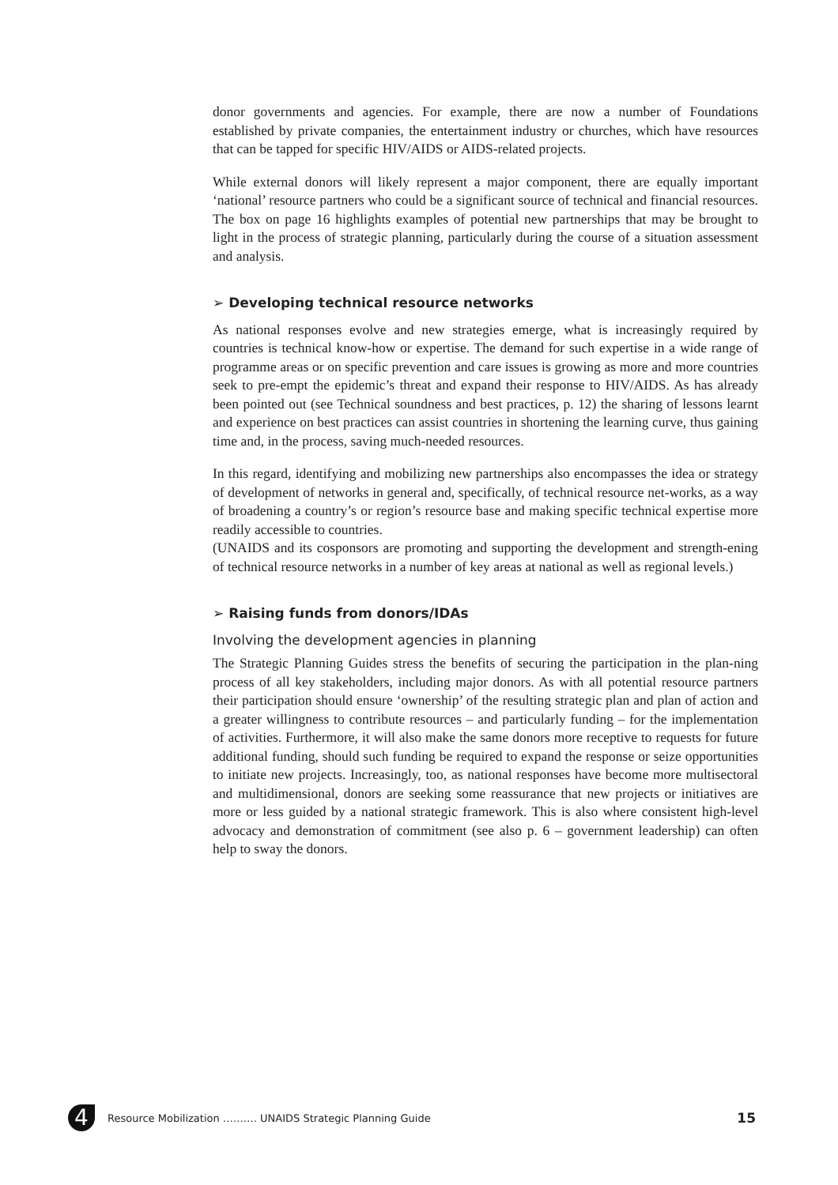donor governments and agencies. For example, there are now a number of Foundations established by private companies, the entertainment industry or churches, which have resources that can be tapped for specific HIV/AIDS or AIDS-related projects.
While external donors will likely represent a major component, there are equally important ‘national’ resource partners who could be a significant source of technical and financial resources. The box on page 16 highlights examples of potential new partnerships that may be brought to light in the process of strategic planning, particularly during the course of a situation assessment and analysis.
➢ Developing technical resource networks
As national responses evolve and new strategies emerge, what is increasingly required by countries is technical know-how or expertise. The demand for such expertise in a wide range of programme areas or on specific prevention and care issues is growing as more and more countries seek to pre-empt the epidemic’s threat and expand their response to HIV/AIDS. As has already been pointed out (see Technical soundness and best practices, p. 12) the sharing of lessons learnt and experience on best practices can assist countries in shortening the learning curve, thus gaining time and, in the process, saving much-needed resources.
In this regard, identifying and mobilizing new partnerships also encompasses the idea or strategy of development of networks in general and, specifically, of technical resource net-works, as a way of broadening a country’s or region’s resource base and making specific technical expertise more readily accessible to countries.
(UNAIDS and its cosponsors are promoting and supporting the development and strength-ening of technical resource networks in a number of key areas at national as well as regional levels.)
➢ Raising funds from donors/IDAs
Involving the development agencies in planning
The Strategic Planning Guides stress the benefits of securing the participation in the plan-ning process of all key stakeholders, including major donors. As with all potential resource partners their participation should ensure ‘ownership’ of the resulting strategic plan and plan of action and a greater willingness to contribute resources – and particularly funding – for the implementation of activities. Furthermore, it will also make the same donors more receptive to requests for future additional funding, should such funding be required to expand the response or seize opportunities to initiate new projects. Increasingly, too, as national responses have become more multisectoral and multidimensional, donors are seeking some reassurance that new projects or initiatives are more or less guided by a national strategic framework. This is also where consistent high-level advocacy and demonstration of commitment (see also p. 6 – government leadership) can often help to sway the donors.
4
Resource Mobilization ………. UNAIDS Strategic Planning Guide 15